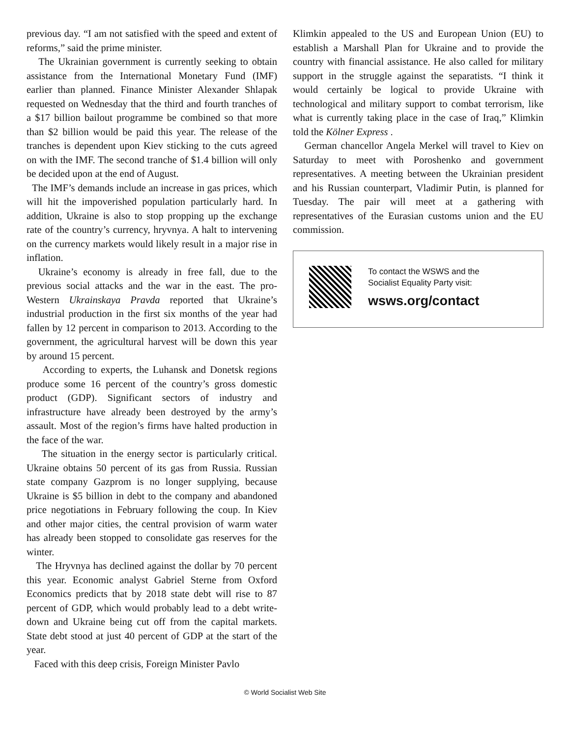previous day. “I am not satisfied with the speed and extent of reforms,” said the prime minister.
The Ukrainian government is currently seeking to obtain assistance from the International Monetary Fund (IMF) earlier than planned. Finance Minister Alexander Shlapak requested on Wednesday that the third and fourth tranches of a $17 billion bailout programme be combined so that more than $2 billion would be paid this year. The release of the tranches is dependent upon Kiev sticking to the cuts agreed on with the IMF. The second tranche of $1.4 billion will only be decided upon at the end of August.
The IMF’s demands include an increase in gas prices, which will hit the impoverished population particularly hard. In addition, Ukraine is also to stop propping up the exchange rate of the country’s currency, hryvnya. A halt to intervening on the currency markets would likely result in a major rise in inflation.
Ukraine’s economy is already in free fall, due to the previous social attacks and the war in the east. The pro-Western Ukrainskaya Pravda reported that Ukraine’s industrial production in the first six months of the year had fallen by 12 percent in comparison to 2013. According to the government, the agricultural harvest will be down this year by around 15 percent.
According to experts, the Luhansk and Donetsk regions produce some 16 percent of the country’s gross domestic product (GDP). Significant sectors of industry and infrastructure have already been destroyed by the army’s assault. Most of the region’s firms have halted production in the face of the war.
The situation in the energy sector is particularly critical. Ukraine obtains 50 percent of its gas from Russia. Russian state company Gazprom is no longer supplying, because Ukraine is $5 billion in debt to the company and abandoned price negotiations in February following the coup. In Kiev and other major cities, the central provision of warm water has already been stopped to consolidate gas reserves for the winter.
The Hryvnya has declined against the dollar by 70 percent this year. Economic analyst Gabriel Sterne from Oxford Economics predicts that by 2018 state debt will rise to 87 percent of GDP, which would probably lead to a debt write-down and Ukraine being cut off from the capital markets. State debt stood at just 40 percent of GDP at the start of the year.
Faced with this deep crisis, Foreign Minister Pavlo
Klimkin appealed to the US and European Union (EU) to establish a Marshall Plan for Ukraine and to provide the country with financial assistance. He also called for military support in the struggle against the separatists. “I think it would certainly be logical to provide Ukraine with technological and military support to combat terrorism, like what is currently taking place in the case of Iraq,” Klimkin told the Kölner Express .
German chancellor Angela Merkel will travel to Kiev on Saturday to meet with Poroshenko and government representatives. A meeting between the Ukrainian president and his Russian counterpart, Vladimir Putin, is planned for Tuesday. The pair will meet at a gathering with representatives of the Eurasian customs union and the EU commission.
To contact the WSWS and the
Socialist Equality Party visit:
wsws.org/contact
© World Socialist Web Site